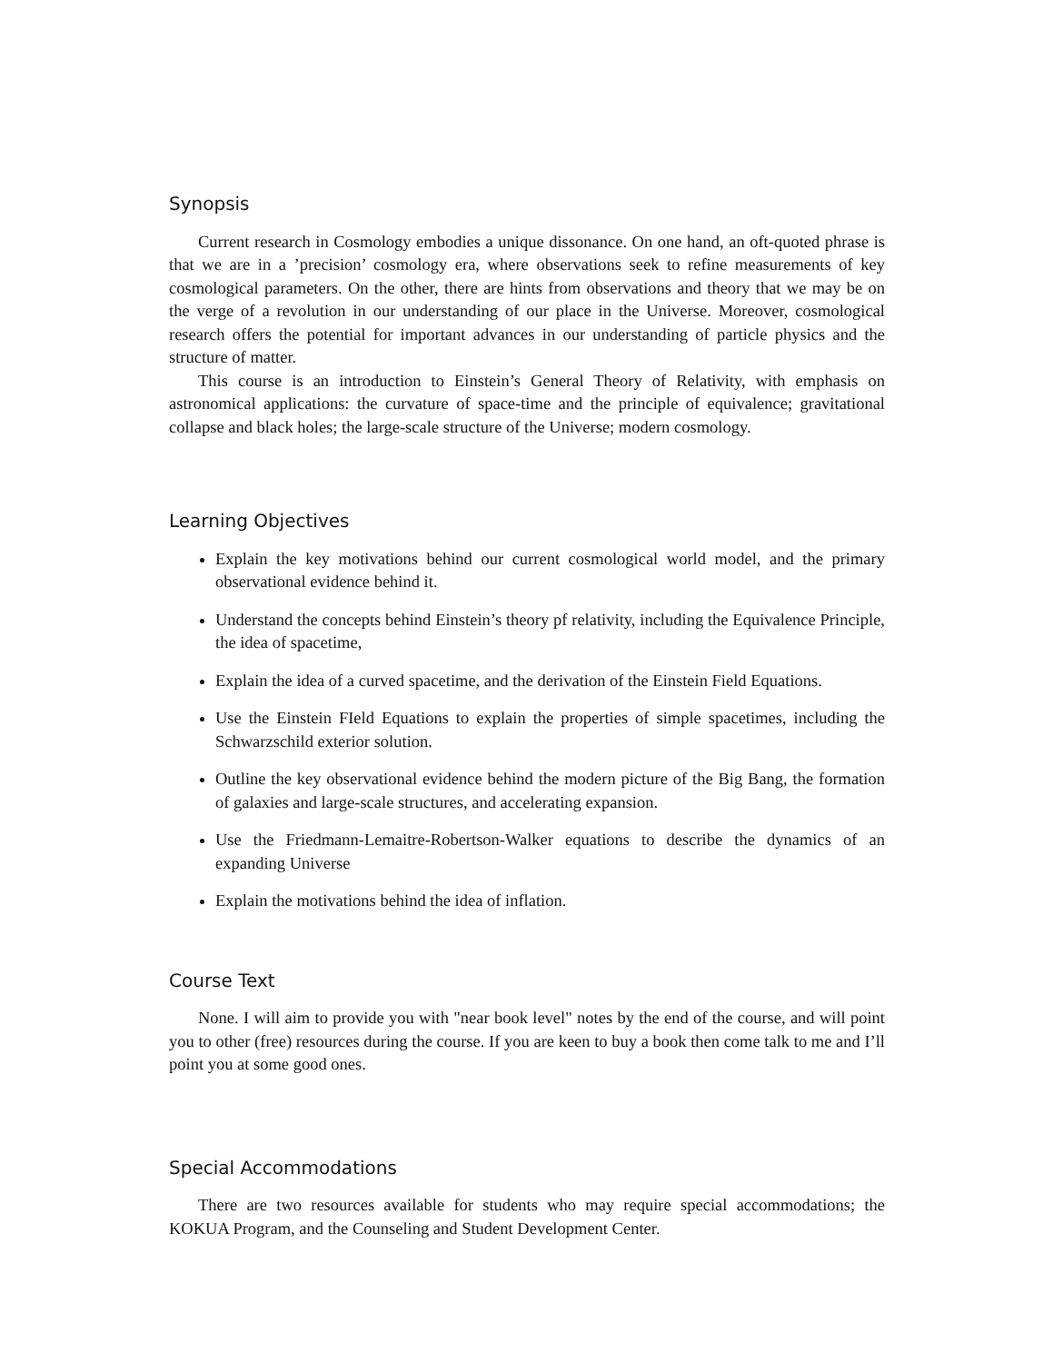Synopsis
Current research in Cosmology embodies a unique dissonance. On one hand, an oft-quoted phrase is that we are in a ’precision’ cosmology era, where observations seek to refine measurements of key cosmological parameters. On the other, there are hints from observations and theory that we may be on the verge of a revolution in our understanding of our place in the Universe. Moreover, cosmological research offers the potential for important advances in our understanding of particle physics and the structure of matter.
This course is an introduction to Einstein’s General Theory of Relativity, with emphasis on astronomical applications: the curvature of space-time and the principle of equivalence; gravitational collapse and black holes; the large-scale structure of the Universe; modern cosmology.
Learning Objectives
Explain the key motivations behind our current cosmological world model, and the primary observational evidence behind it.
Understand the concepts behind Einstein’s theory pf relativity, including the Equivalence Principle, the idea of spacetime,
Explain the idea of a curved spacetime, and the derivation of the Einstein Field Equations.
Use the Einstein FIeld Equations to explain the properties of simple spacetimes, including the Schwarzschild exterior solution.
Outline the key observational evidence behind the modern picture of the Big Bang, the formation of galaxies and large-scale structures, and accelerating expansion.
Use the Friedmann-Lemaitre-Robertson-Walker equations to describe the dynamics of an expanding Universe
Explain the motivations behind the idea of inflation.
Course Text
None. I will aim to provide you with "near book level" notes by the end of the course, and will point you to other (free) resources during the course. If you are keen to buy a book then come talk to me and I’ll point you at some good ones.
Special Accommodations
There are two resources available for students who may require special accommodations; the KOKUA Program, and the Counseling and Student Development Center.